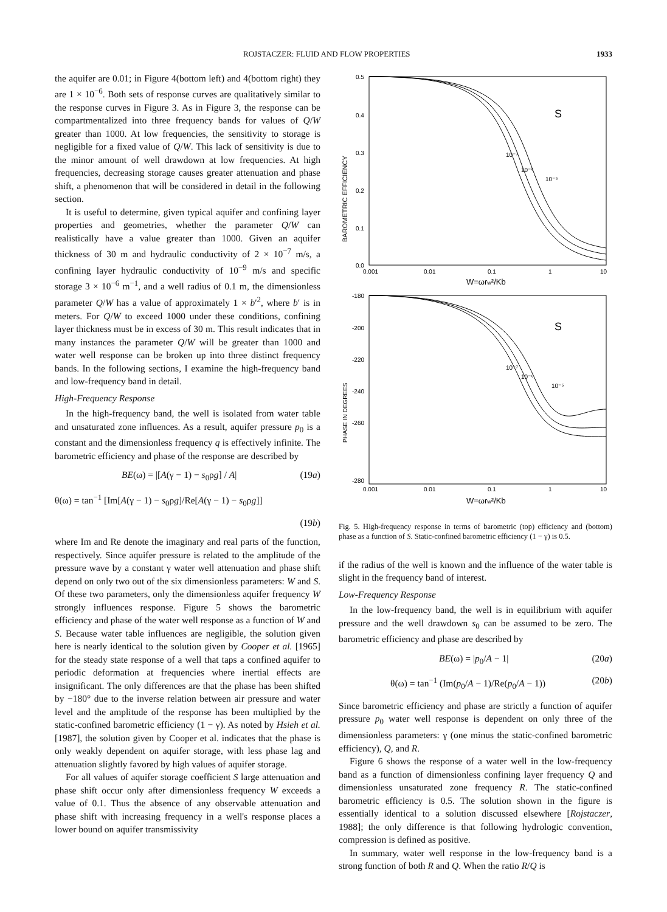ROJSTACZER: FLUID AND FLOW PROPERTIES 1933
the aquifer are 0.01; in Figure 4(bottom left) and 4(bottom right) they are 1 × 10<sup>−6</sup>. Both sets of response curves are qualitatively similar to the response curves in Figure 3. As in Figure 3, the response can be compartmentalized into three frequency bands for values of Q/W greater than 1000. At low frequencies, the sensitivity to storage is negligible for a fixed value of Q/W. This lack of sensitivity is due to the minor amount of well drawdown at low frequencies. At high frequencies, decreasing storage causes greater attenuation and phase shift, a phenomenon that will be considered in detail in the following section.
It is useful to determine, given typical aquifer and confining layer properties and geometries, whether the parameter Q/W can realistically have a value greater than 1000. Given an aquifer thickness of 30 m and hydraulic conductivity of 2 × 10<sup>−7</sup> m/s, a confining layer hydraulic conductivity of 10<sup>−9</sup> m/s and specific storage 3 × 10<sup>−6</sup> m<sup>−1</sup>, and a well radius of 0.1 m, the dimensionless parameter Q/W has a value of approximately 1 × b′<sup>2</sup>, where b′ is in meters. For Q/W to exceed 1000 under these conditions, confining layer thickness must be in excess of 30 m. This result indicates that in many instances the parameter Q/W will be greater than 1000 and water well response can be broken up into three distinct frequency bands. In the following sections, I examine the high-frequency band and low-frequency band in detail.
High-Frequency Response
In the high-frequency band, the well is isolated from water table and unsaturated zone influences. As a result, aquifer pressure p<sub>0</sub> is a constant and the dimensionless frequency q is effectively infinite. The barometric efficiency and phase of the response are described by
BE(ω) = |[A(γ − 1) − s<sub>0</sub>ρg] / A| (19a)
θ(ω) = tan<sup>−1</sup> [Im[A(γ − 1) − s<sub>0</sub>ρg]/Re[A(γ − 1) − s<sub>0</sub>ρg]]
(19b)
where Im and Re denote the imaginary and real parts of the function, respectively. Since aquifer pressure is related to the amplitude of the pressure wave by a constant γ water well attenuation and phase shift depend on only two out of the six dimensionless parameters: W and S. Of these two parameters, only the dimensionless aquifer frequency W strongly influences response. Figure 5 shows the barometric efficiency and phase of the water well response as a function of W and S. Because water table influences are negligible, the solution given here is nearly identical to the solution given by Cooper et al. [1965] for the steady state response of a well that taps a confined aquifer to periodic deformation at frequencies where inertial effects are insignificant. The only differences are that the phase has been shifted by −180° due to the inverse relation between air pressure and water level and the amplitude of the response has been multiplied by the static-confined barometric efficiency (1 − γ). As noted by Hsieh et al. [1987], the solution given by Cooper et al. indicates that the phase is only weakly dependent on aquifer storage, with less phase lag and attenuation slightly favored by high values of aquifer storage.
For all values of aquifer storage coefficient S large attenuation and phase shift occur only after dimensionless frequency W exceeds a value of 0.1. Thus the absence of any observable attenuation and phase shift with increasing frequency in a well's response places a lower bound on aquifer transmissivity
BAROMETRIC EFFICIENCY
0.5
0.4
0.3
0.2
0.1
0.0
0.001
0.01
0.1
1
10
W=ωrw²/Kb
S
10⁻⁷
10⁻⁶
10⁻⁵
PHASE IN DEGREES
-180
-200
-220
-240
-260
-280
0.001
0.01
0.1
1
10
W=ωrw²/Kb
S
10⁻⁷
10⁻⁶
10⁻⁵
Fig. 5. High-frequency response in terms of barometric (top) efficiency and (bottom) phase as a function of S. Static-confined barometric efficiency (1 − γ) is 0.5.
if the radius of the well is known and the influence of the water table is slight in the frequency band of interest.
Low-Frequency Response
In the low-frequency band, the well is in equilibrium with aquifer pressure and the well drawdown s<sub>0</sub> can be assumed to be zero. The barometric efficiency and phase are described by
BE(ω) = |p<sub>0</sub>/A − 1| (20a)
θ(ω) = tan<sup>−1</sup> (Im(p<sub>0</sub>/A − 1)/Re(p<sub>0</sub>/A − 1)) (20b)
Since barometric efficiency and phase are strictly a function of aquifer pressure p<sub>0</sub> water well response is dependent on only three of the dimensionless parameters: γ (one minus the static-confined barometric efficiency), Q, and R.
Figure 6 shows the response of a water well in the low-frequency band as a function of dimensionless confining layer frequency Q and dimensionless unsaturated zone frequency R. The static-confined barometric efficiency is 0.5. The solution shown in the figure is essentially identical to a solution discussed elsewhere [Rojstaczer, 1988]; the only difference is that following hydrologic convention, compression is defined as positive.
In summary, water well response in the low-frequency band is a strong function of both R and Q. When the ratio R/Q is